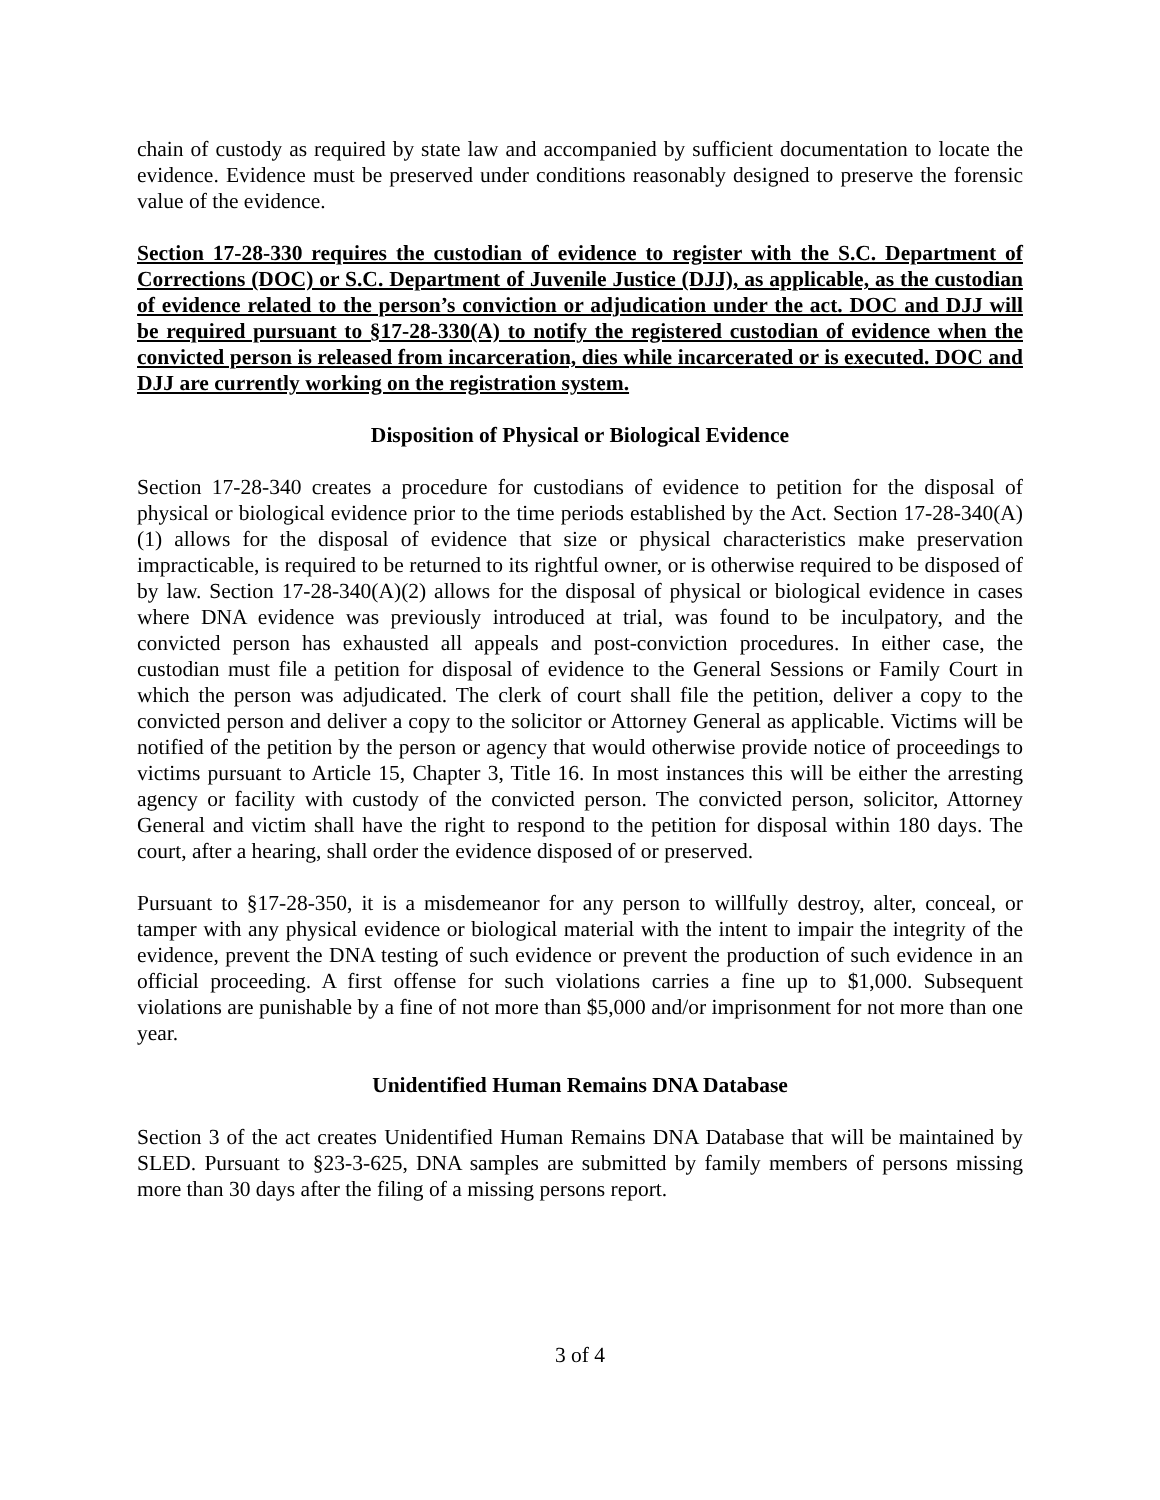chain of custody as required by state law and accompanied by sufficient documentation to locate the evidence. Evidence must be preserved under conditions reasonably designed to preserve the forensic value of the evidence.
Section 17-28-330 requires the custodian of evidence to register with the S.C. Department of Corrections (DOC) or S.C. Department of Juvenile Justice (DJJ), as applicable, as the custodian of evidence related to the person’s conviction or adjudication under the act. DOC and DJJ will be required pursuant to §17-28-330(A) to notify the registered custodian of evidence when the convicted person is released from incarceration, dies while incarcerated or is executed. DOC and DJJ are currently working on the registration system.
Disposition of Physical or Biological Evidence
Section 17-28-340 creates a procedure for custodians of evidence to petition for the disposal of physical or biological evidence prior to the time periods established by the Act. Section 17-28-340(A)(1) allows for the disposal of evidence that size or physical characteristics make preservation impracticable, is required to be returned to its rightful owner, or is otherwise required to be disposed of by law. Section 17-28-340(A)(2) allows for the disposal of physical or biological evidence in cases where DNA evidence was previously introduced at trial, was found to be inculpatory, and the convicted person has exhausted all appeals and post-conviction procedures. In either case, the custodian must file a petition for disposal of evidence to the General Sessions or Family Court in which the person was adjudicated. The clerk of court shall file the petition, deliver a copy to the convicted person and deliver a copy to the solicitor or Attorney General as applicable. Victims will be notified of the petition by the person or agency that would otherwise provide notice of proceedings to victims pursuant to Article 15, Chapter 3, Title 16. In most instances this will be either the arresting agency or facility with custody of the convicted person. The convicted person, solicitor, Attorney General and victim shall have the right to respond to the petition for disposal within 180 days. The court, after a hearing, shall order the evidence disposed of or preserved.
Pursuant to §17-28-350, it is a misdemeanor for any person to willfully destroy, alter, conceal, or tamper with any physical evidence or biological material with the intent to impair the integrity of the evidence, prevent the DNA testing of such evidence or prevent the production of such evidence in an official proceeding. A first offense for such violations carries a fine up to $1,000. Subsequent violations are punishable by a fine of not more than $5,000 and/or imprisonment for not more than one year.
Unidentified Human Remains DNA Database
Section 3 of the act creates Unidentified Human Remains DNA Database that will be maintained by SLED. Pursuant to §23-3-625, DNA samples are submitted by family members of persons missing more than 30 days after the filing of a missing persons report.
3 of 4